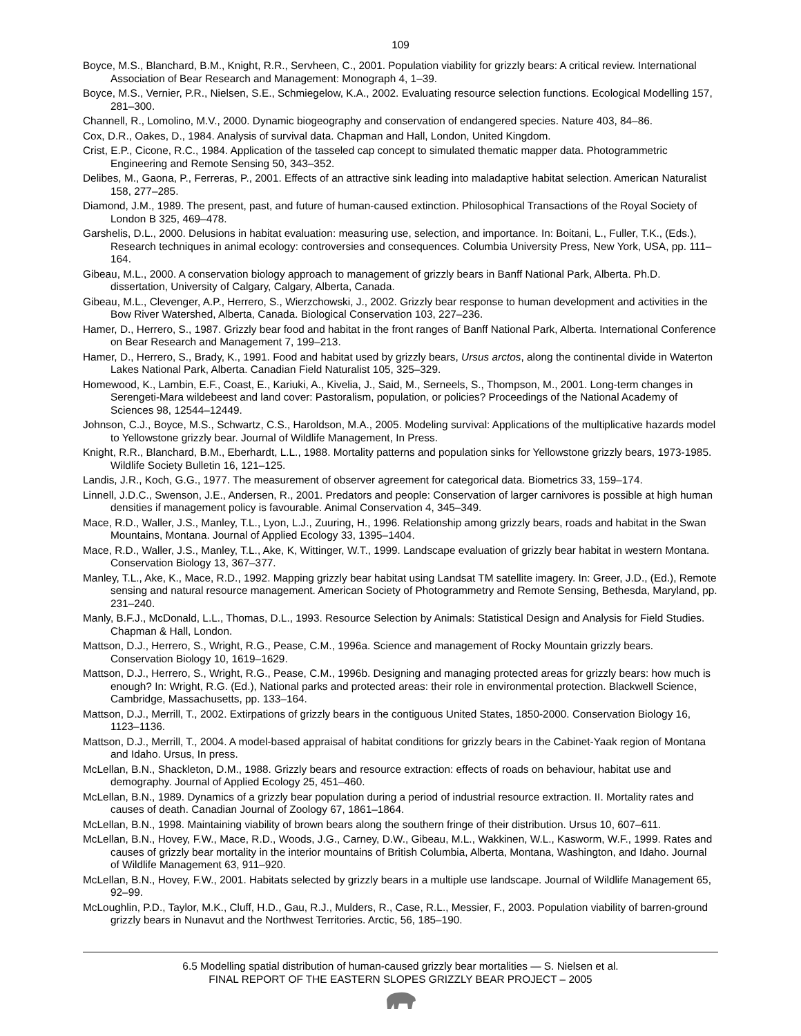109
Boyce, M.S., Blanchard, B.M., Knight, R.R., Servheen, C., 2001. Population viability for grizzly bears: A critical review. International Association of Bear Research and Management: Monograph 4, 1–39.
Boyce, M.S., Vernier, P.R., Nielsen, S.E., Schmiegelow, K.A., 2002. Evaluating resource selection functions. Ecological Modelling 157, 281–300.
Channell, R., Lomolino, M.V., 2000. Dynamic biogeography and conservation of endangered species. Nature 403, 84–86.
Cox, D.R., Oakes, D., 1984. Analysis of survival data. Chapman and Hall, London, United Kingdom.
Crist, E.P., Cicone, R.C., 1984. Application of the tasseled cap concept to simulated thematic mapper data. Photogrammetric Engineering and Remote Sensing 50, 343–352.
Delibes, M., Gaona, P., Ferreras, P., 2001. Effects of an attractive sink leading into maladaptive habitat selection. American Naturalist 158, 277–285.
Diamond, J.M., 1989. The present, past, and future of human-caused extinction. Philosophical Transactions of the Royal Society of London B 325, 469–478.
Garshelis, D.L., 2000. Delusions in habitat evaluation: measuring use, selection, and importance. In: Boitani, L., Fuller, T.K., (Eds.), Research techniques in animal ecology: controversies and consequences. Columbia University Press, New York, USA, pp. 111–164.
Gibeau, M.L., 2000. A conservation biology approach to management of grizzly bears in Banff National Park, Alberta. Ph.D. dissertation, University of Calgary, Calgary, Alberta, Canada.
Gibeau, M.L., Clevenger, A.P., Herrero, S., Wierzchowski, J., 2002. Grizzly bear response to human development and activities in the Bow River Watershed, Alberta, Canada. Biological Conservation 103, 227–236.
Hamer, D., Herrero, S., 1987. Grizzly bear food and habitat in the front ranges of Banff National Park, Alberta. International Conference on Bear Research and Management 7, 199–213.
Hamer, D., Herrero, S., Brady, K., 1991. Food and habitat used by grizzly bears, Ursus arctos, along the continental divide in Waterton Lakes National Park, Alberta. Canadian Field Naturalist 105, 325–329.
Homewood, K., Lambin, E.F., Coast, E., Kariuki, A., Kivelia, J., Said, M., Serneels, S., Thompson, M., 2001. Long-term changes in Serengeti-Mara wildebeest and land cover: Pastoralism, population, or policies? Proceedings of the National Academy of Sciences 98, 12544–12449.
Johnson, C.J., Boyce, M.S., Schwartz, C.S., Haroldson, M.A., 2005. Modeling survival: Applications of the multiplicative hazards model to Yellowstone grizzly bear. Journal of Wildlife Management, In Press.
Knight, R.R., Blanchard, B.M., Eberhardt, L.L., 1988. Mortality patterns and population sinks for Yellowstone grizzly bears, 1973-1985. Wildlife Society Bulletin 16, 121–125.
Landis, J.R., Koch, G.G., 1977. The measurement of observer agreement for categorical data. Biometrics 33, 159–174.
Linnell, J.D.C., Swenson, J.E., Andersen, R., 2001. Predators and people: Conservation of larger carnivores is possible at high human densities if management policy is favourable. Animal Conservation 4, 345–349.
Mace, R.D., Waller, J.S., Manley, T.L., Lyon, L.J., Zuuring, H., 1996. Relationship among grizzly bears, roads and habitat in the Swan Mountains, Montana. Journal of Applied Ecology 33, 1395–1404.
Mace, R.D., Waller, J.S., Manley, T.L., Ake, K, Wittinger, W.T., 1999. Landscape evaluation of grizzly bear habitat in western Montana. Conservation Biology 13, 367–377.
Manley, T.L., Ake, K., Mace, R.D., 1992. Mapping grizzly bear habitat using Landsat TM satellite imagery. In: Greer, J.D., (Ed.), Remote sensing and natural resource management. American Society of Photogrammetry and Remote Sensing, Bethesda, Maryland, pp. 231–240.
Manly, B.F.J., McDonald, L.L., Thomas, D.L., 1993. Resource Selection by Animals: Statistical Design and Analysis for Field Studies. Chapman & Hall, London.
Mattson, D.J., Herrero, S., Wright, R.G., Pease, C.M., 1996a. Science and management of Rocky Mountain grizzly bears. Conservation Biology 10, 1619–1629.
Mattson, D.J., Herrero, S., Wright, R.G., Pease, C.M., 1996b. Designing and managing protected areas for grizzly bears: how much is enough? In: Wright, R.G. (Ed.), National parks and protected areas: their role in environmental protection. Blackwell Science, Cambridge, Massachusetts, pp. 133–164.
Mattson, D.J., Merrill, T., 2002. Extirpations of grizzly bears in the contiguous United States, 1850-2000. Conservation Biology 16, 1123–1136.
Mattson, D.J., Merrill, T., 2004. A model-based appraisal of habitat conditions for grizzly bears in the Cabinet-Yaak region of Montana and Idaho. Ursus, In press.
McLellan, B.N., Shackleton, D.M., 1988. Grizzly bears and resource extraction: effects of roads on behaviour, habitat use and demography. Journal of Applied Ecology 25, 451–460.
McLellan, B.N., 1989. Dynamics of a grizzly bear population during a period of industrial resource extraction. II. Mortality rates and causes of death. Canadian Journal of Zoology 67, 1861–1864.
McLellan, B.N., 1998. Maintaining viability of brown bears along the southern fringe of their distribution. Ursus 10, 607–611.
McLellan, B.N., Hovey, F.W., Mace, R.D., Woods, J.G., Carney, D.W., Gibeau, M.L., Wakkinen, W.L., Kasworm, W.F., 1999. Rates and causes of grizzly bear mortality in the interior mountains of British Columbia, Alberta, Montana, Washington, and Idaho. Journal of Wildlife Management 63, 911–920.
McLellan, B.N., Hovey, F.W., 2001. Habitats selected by grizzly bears in a multiple use landscape. Journal of Wildlife Management 65, 92–99.
McLoughlin, P.D., Taylor, M.K., Cluff, H.D., Gau, R.J., Mulders, R., Case, R.L., Messier, F., 2003. Population viability of barren-ground grizzly bears in Nunavut and the Northwest Territories. Arctic, 56, 185–190.
6.5 Modelling spatial distribution of human-caused grizzly bear mortalities — S. Nielsen et al.
FINAL REPORT OF THE EASTERN SLOPES GRIZZLY BEAR PROJECT – 2005